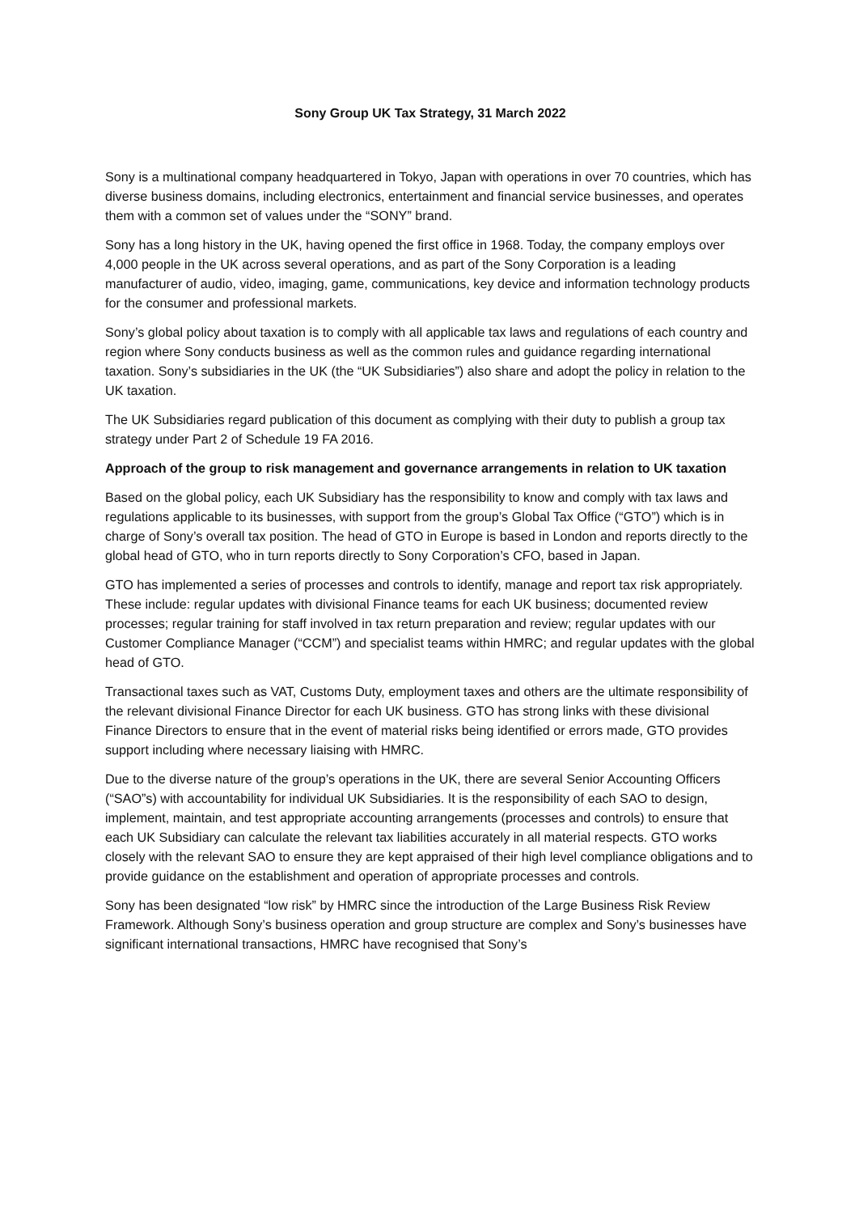Sony Group UK Tax Strategy, 31 March 2022
Sony is a multinational company headquartered in Tokyo, Japan with operations in over 70 countries, which has diverse business domains, including electronics, entertainment and financial service businesses, and operates them with a common set of values under the “SONY” brand.
Sony has a long history in the UK, having opened the first office in 1968. Today, the company employs over 4,000 people in the UK across several operations, and as part of the Sony Corporation is a leading manufacturer of audio, video, imaging, game, communications, key device and information technology products for the consumer and professional markets.
Sony’s global policy about taxation is to comply with all applicable tax laws and regulations of each country and region where Sony conducts business as well as the common rules and guidance regarding international taxation. Sony’s subsidiaries in the UK (the “UK Subsidiaries”) also share and adopt the policy in relation to the UK taxation.
The UK Subsidiaries regard publication of this document as complying with their duty to publish a group tax strategy under Part 2 of Schedule 19 FA 2016.
Approach of the group to risk management and governance arrangements in relation to UK taxation
Based on the global policy, each UK Subsidiary has the responsibility to know and comply with tax laws and regulations applicable to its businesses, with support from the group’s Global Tax Office (“GTO”) which is in charge of Sony’s overall tax position. The head of GTO in Europe is based in London and reports directly to the global head of GTO, who in turn reports directly to Sony Corporation’s CFO, based in Japan.
GTO has implemented a series of processes and controls to identify, manage and report tax risk appropriately. These include: regular updates with divisional Finance teams for each UK business; documented review processes; regular training for staff involved in tax return preparation and review; regular updates with our Customer Compliance Manager (“CCM”) and specialist teams within HMRC; and regular updates with the global head of GTO.
Transactional taxes such as VAT, Customs Duty, employment taxes and others are the ultimate responsibility of the relevant divisional Finance Director for each UK business. GTO has strong links with these divisional Finance Directors to ensure that in the event of material risks being identified or errors made, GTO provides support including where necessary liaising with HMRC.
Due to the diverse nature of the group’s operations in the UK, there are several Senior Accounting Officers (“SAO”s) with accountability for individual UK Subsidiaries. It is the responsibility of each SAO to design, implement, maintain, and test appropriate accounting arrangements (processes and controls) to ensure that each UK Subsidiary can calculate the relevant tax liabilities accurately in all material respects. GTO works closely with the relevant SAO to ensure they are kept appraised of their high level compliance obligations and to provide guidance on the establishment and operation of appropriate processes and controls.
Sony has been designated “low risk” by HMRC since the introduction of the Large Business Risk Review Framework. Although Sony’s business operation and group structure are complex and Sony’s businesses have significant international transactions, HMRC have recognised that Sony’s